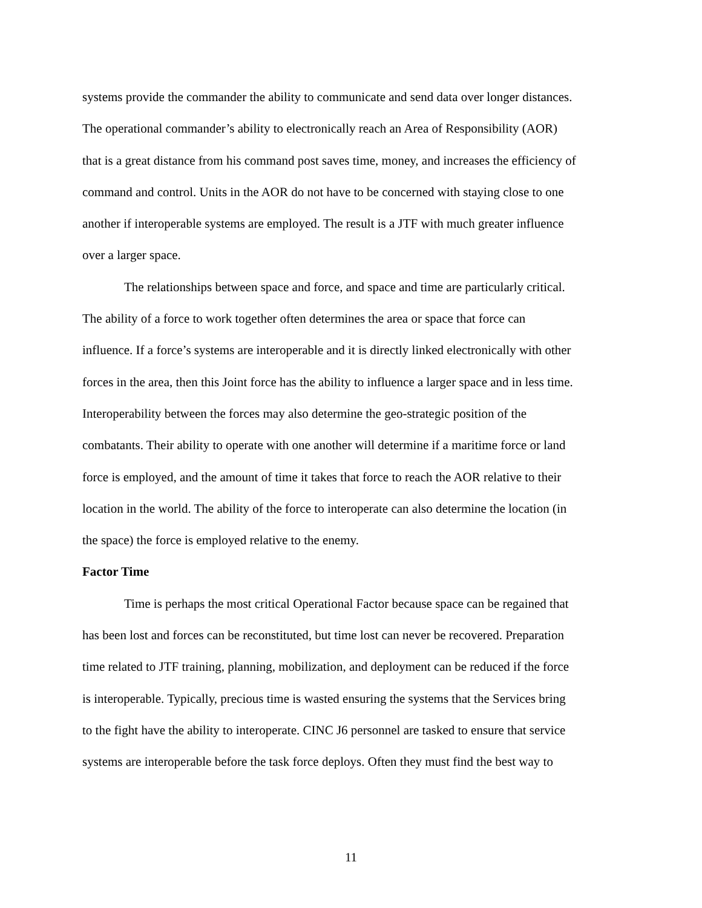systems provide the commander the ability to communicate and send data over longer distances.
The operational commander’s ability to electronically reach an Area of Responsibility (AOR)
that is a great distance from his command post saves time, money, and increases the efficiency of
command and control. Units in the AOR do not have to be concerned with staying close to one
another if interoperable systems are employed. The result is a JTF with much greater influence
over a larger space.
The relationships between space and force, and space and time are particularly critical.
The ability of a force to work together often determines the area or space that force can
influence. If a force’s systems are interoperable and it is directly linked electronically with other
forces in the area, then this Joint force has the ability to influence a larger space and in less time.
Interoperability between the forces may also determine the geo-strategic position of the
combatants. Their ability to operate with one another will determine if a maritime force or land
force is employed, and the amount of time it takes that force to reach the AOR relative to their
location in the world. The ability of the force to interoperate can also determine the location (in
the space) the force is employed relative to the enemy.
Factor Time
Time is perhaps the most critical Operational Factor because space can be regained that
has been lost and forces can be reconstituted, but time lost can never be recovered. Preparation
time related to JTF training, planning, mobilization, and deployment can be reduced if the force
is interoperable. Typically, precious time is wasted ensuring the systems that the Services bring
to the fight have the ability to interoperate. CINC J6 personnel are tasked to ensure that service
systems are interoperable before the task force deploys. Often they must find the best way to
11